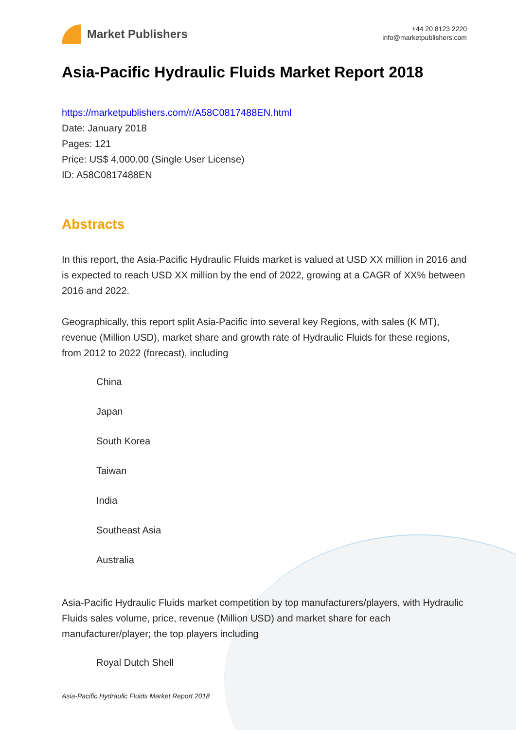Market Publishers
+44 20 8123 2220
info@marketpublishers.com
Asia-Pacific Hydraulic Fluids Market Report 2018
https://marketpublishers.com/r/A58C0817488EN.html
Date: January 2018
Pages: 121
Price: US$ 4,000.00 (Single User License)
ID: A58C0817488EN
Abstracts
In this report, the Asia-Pacific Hydraulic Fluids market is valued at USD XX million in 2016 and is expected to reach USD XX million by the end of 2022, growing at a CAGR of XX% between 2016 and 2022.
Geographically, this report split Asia-Pacific into several key Regions, with sales (K MT), revenue (Million USD), market share and growth rate of Hydraulic Fluids for these regions, from 2012 to 2022 (forecast), including
China
Japan
South Korea
Taiwan
India
Southeast Asia
Australia
Asia-Pacific Hydraulic Fluids market competition by top manufacturers/players, with Hydraulic Fluids sales volume, price, revenue (Million USD) and market share for each manufacturer/player; the top players including
Royal Dutch Shell
Asia-Pacific Hydraulic Fluids Market Report 2018